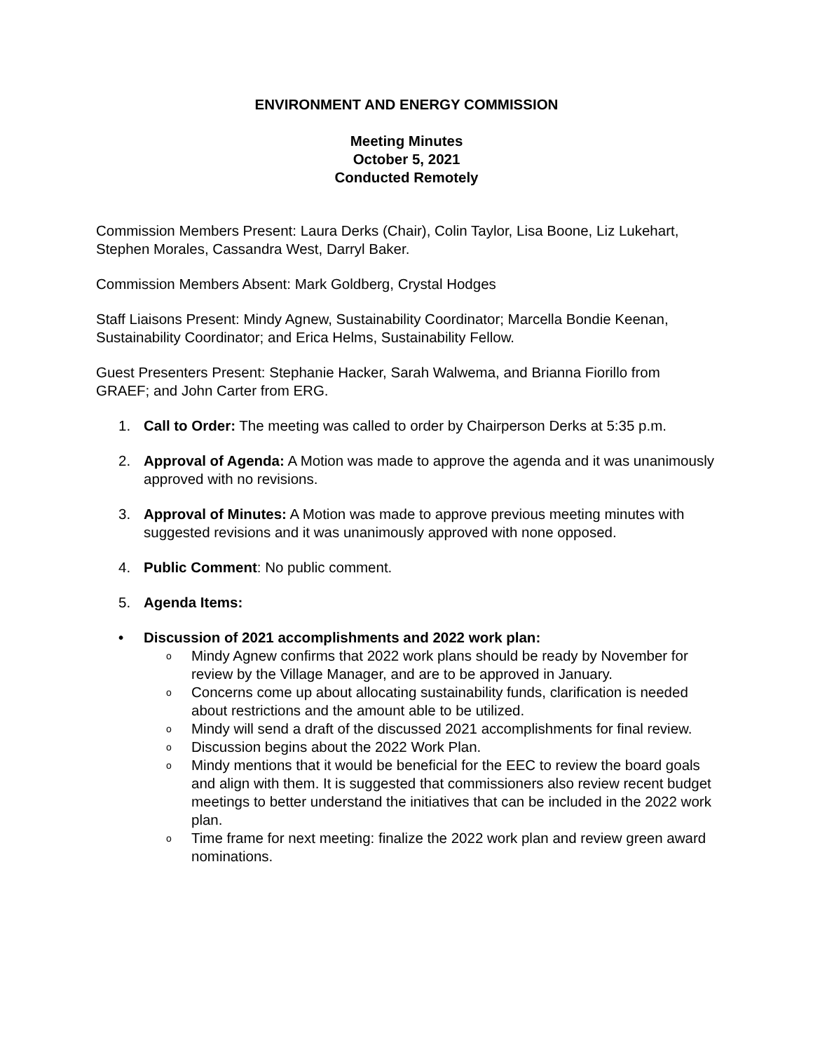ENVIRONMENT AND ENERGY COMMISSION
Meeting Minutes
October 5, 2021
Conducted Remotely
Commission Members Present: Laura Derks (Chair), Colin Taylor, Lisa Boone, Liz Lukehart, Stephen Morales, Cassandra West, Darryl Baker.
Commission Members Absent: Mark Goldberg, Crystal Hodges
Staff Liaisons Present: Mindy Agnew, Sustainability Coordinator; Marcella Bondie Keenan, Sustainability Coordinator; and Erica Helms, Sustainability Fellow.
Guest Presenters Present: Stephanie Hacker, Sarah Walwema, and Brianna Fiorillo from GRAEF; and John Carter from ERG.
1. Call to Order: The meeting was called to order by Chairperson Derks at 5:35 p.m.
2. Approval of Agenda: A Motion was made to approve the agenda and it was unanimously approved with no revisions.
3. Approval of Minutes: A Motion was made to approve previous meeting minutes with suggested revisions and it was unanimously approved with none opposed.
4. Public Comment: No public comment.
5. Agenda Items:
• Discussion of 2021 accomplishments and 2022 work plan:
o Mindy Agnew confirms that 2022 work plans should be ready by November for review by the Village Manager, and are to be approved in January.
o Concerns come up about allocating sustainability funds, clarification is needed about restrictions and the amount able to be utilized.
o Mindy will send a draft of the discussed 2021 accomplishments for final review.
o Discussion begins about the 2022 Work Plan.
o Mindy mentions that it would be beneficial for the EEC to review the board goals and align with them. It is suggested that commissioners also review recent budget meetings to better understand the initiatives that can be included in the 2022 work plan.
o Time frame for next meeting: finalize the 2022 work plan and review green award nominations.